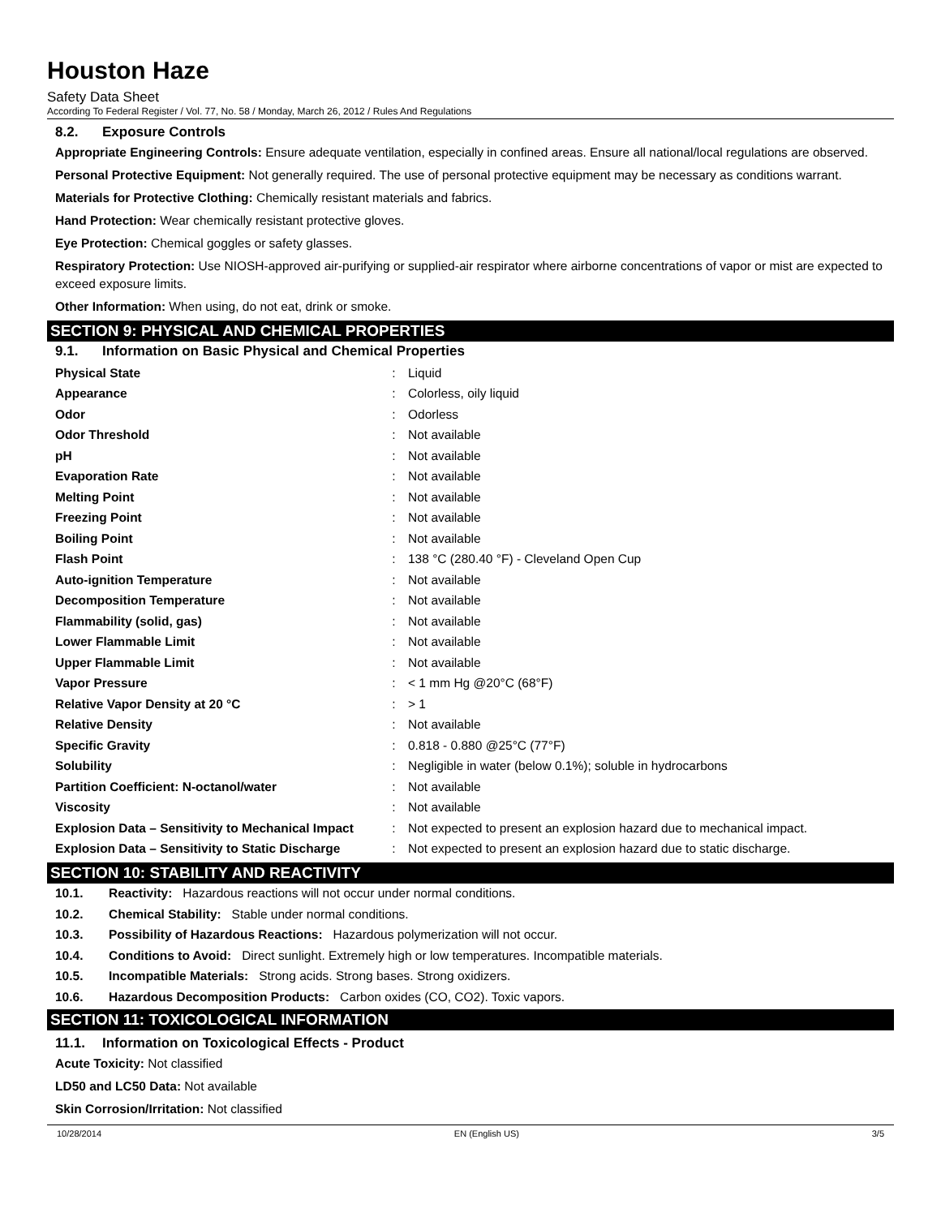Houston Haze
Safety Data Sheet
According To Federal Register / Vol. 77, No. 58 / Monday, March 26, 2012 / Rules And Regulations
8.2. Exposure Controls
Appropriate Engineering Controls: Ensure adequate ventilation, especially in confined areas. Ensure all national/local regulations are observed.
Personal Protective Equipment: Not generally required. The use of personal protective equipment may be necessary as conditions warrant.
Materials for Protective Clothing: Chemically resistant materials and fabrics.
Hand Protection: Wear chemically resistant protective gloves.
Eye Protection: Chemical goggles or safety glasses.
Respiratory Protection: Use NIOSH-approved air-purifying or supplied-air respirator where airborne concentrations of vapor or mist are expected to exceed exposure limits.
Other Information: When using, do not eat, drink or smoke.
SECTION 9: PHYSICAL AND CHEMICAL PROPERTIES
9.1. Information on Basic Physical and Chemical Properties
| Physical State | : | Liquid |
| Appearance | : | Colorless, oily liquid |
| Odor | : | Odorless |
| Odor Threshold | : | Not available |
| pH | : | Not available |
| Evaporation Rate | : | Not available |
| Melting Point | : | Not available |
| Freezing Point | : | Not available |
| Boiling Point | : | Not available |
| Flash Point | : | 138 °C (280.40 °F) - Cleveland Open Cup |
| Auto-ignition Temperature | : | Not available |
| Decomposition Temperature | : | Not available |
| Flammability (solid, gas) | : | Not available |
| Lower Flammable Limit | : | Not available |
| Upper Flammable Limit | : | Not available |
| Vapor Pressure | : | < 1 mm Hg @20°C (68°F) |
| Relative Vapor Density at 20 °C | : | > 1 |
| Relative Density | : | Not available |
| Specific Gravity | : | 0.818 - 0.880 @25°C (77°F) |
| Solubility | : | Negligible in water (below 0.1%); soluble in hydrocarbons |
| Partition Coefficient: N-octanol/water | : | Not available |
| Viscosity | : | Not available |
| Explosion Data – Sensitivity to Mechanical Impact | : | Not expected to present an explosion hazard due to mechanical impact. |
| Explosion Data – Sensitivity to Static Discharge | : | Not expected to present an explosion hazard due to static discharge. |
SECTION 10: STABILITY AND REACTIVITY
10.1. Reactivity: Hazardous reactions will not occur under normal conditions.
10.2. Chemical Stability: Stable under normal conditions.
10.3. Possibility of Hazardous Reactions: Hazardous polymerization will not occur.
10.4. Conditions to Avoid: Direct sunlight. Extremely high or low temperatures. Incompatible materials.
10.5. Incompatible Materials: Strong acids. Strong bases. Strong oxidizers.
10.6. Hazardous Decomposition Products: Carbon oxides (CO, CO2). Toxic vapors.
SECTION 11: TOXICOLOGICAL INFORMATION
11.1. Information on Toxicological Effects - Product
Acute Toxicity: Not classified
LD50 and LC50 Data: Not available
Skin Corrosion/Irritation: Not classified
10/28/2014 EN (English US) 3/5